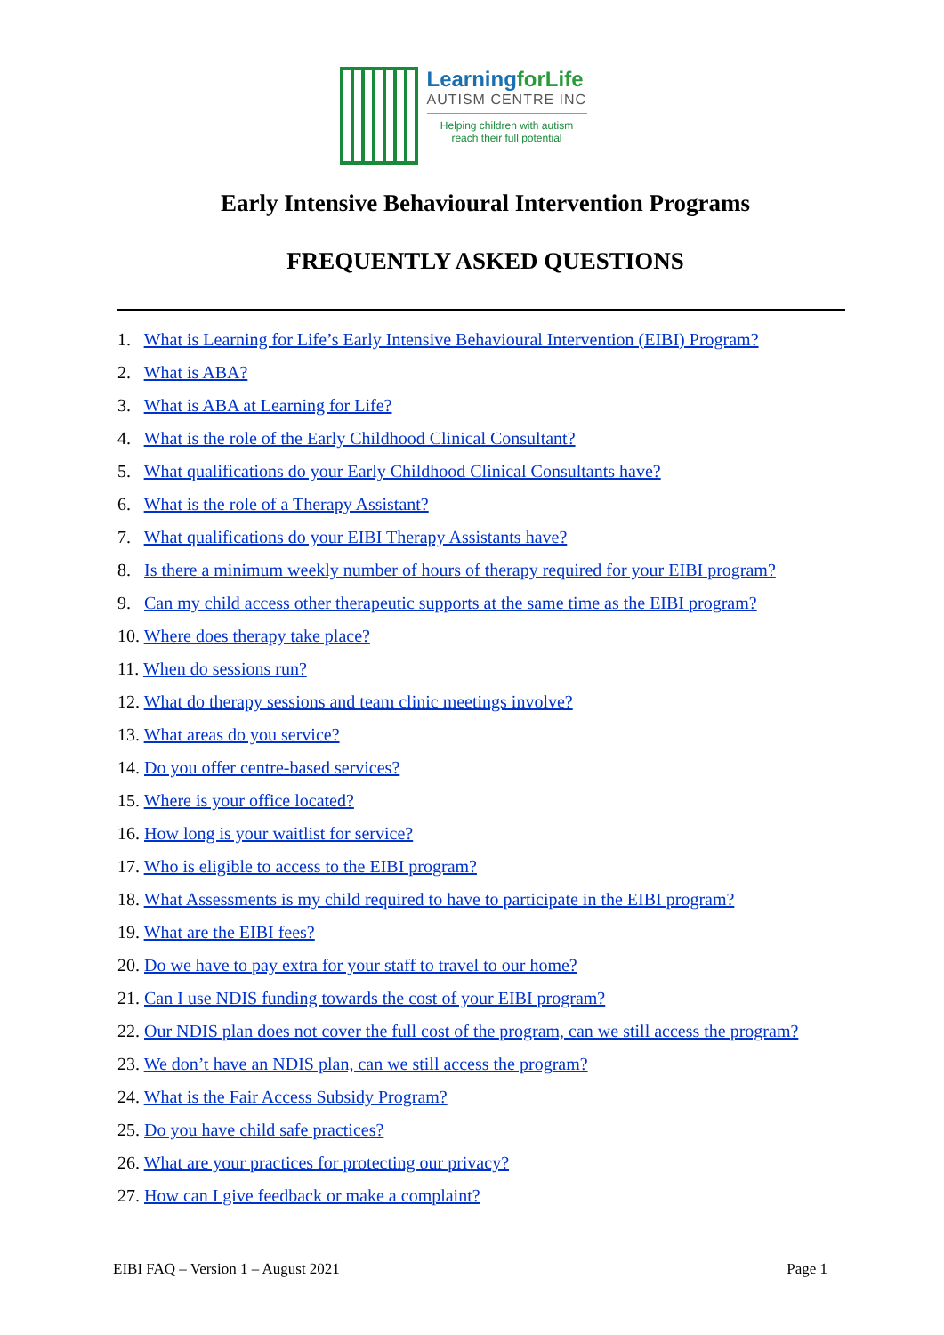LearningforLife
AUTISM CENTRE INC
Helping children with autism
reach their full potential
Early Intensive Behavioural Intervention Programs
FREQUENTLY ASKED QUESTIONS
1. What is Learning for Life’s Early Intensive Behavioural Intervention (EIBI) Program?
2. What is ABA?
3. What is ABA at Learning for Life?
4. What is the role of the Early Childhood Clinical Consultant?
5. What qualifications do your Early Childhood Clinical Consultants have?
6. What is the role of a Therapy Assistant?
7. What qualifications do your EIBI Therapy Assistants have?
8. Is there a minimum weekly number of hours of therapy required for your EIBI program?
9. Can my child access other therapeutic supports at the same time as the EIBI program?
10. Where does therapy take place?
11. When do sessions run?
12. What do therapy sessions and team clinic meetings involve?
13. What areas do you service?
14. Do you offer centre-based services?
15. Where is your office located?
16. How long is your waitlist for service?
17. Who is eligible to access to the EIBI program?
18. What Assessments is my child required to have to participate in the EIBI program?
19. What are the EIBI fees?
20. Do we have to pay extra for your staff to travel to our home?
21. Can I use NDIS funding towards the cost of your EIBI program?
22. Our NDIS plan does not cover the full cost of the program, can we still access the program?
23. We don’t have an NDIS plan, can we still access the program?
24. What is the Fair Access Subsidy Program?
25. Do you have child safe practices?
26. What are your practices for protecting our privacy?
27. How can I give feedback or make a complaint?
EIBI FAQ – Version 1 – August 2021 Page 1